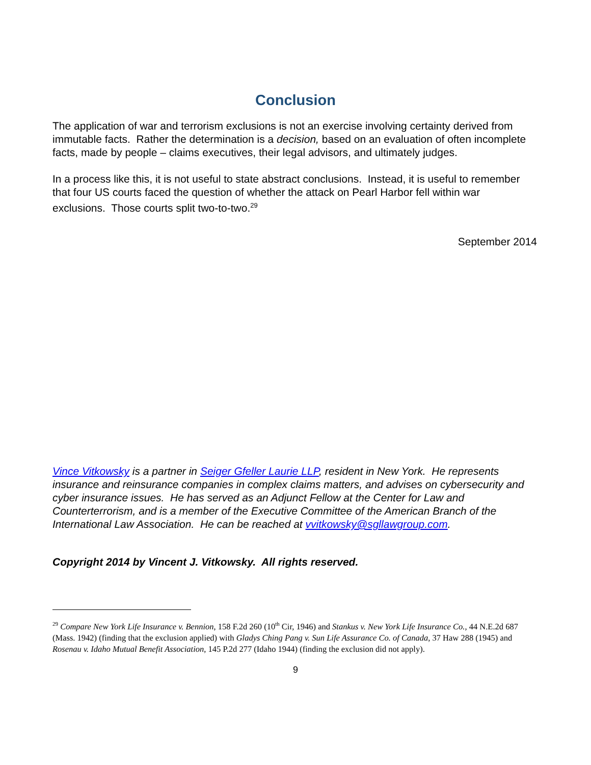Conclusion
The application of war and terrorism exclusions is not an exercise involving certainty derived from immutable facts. Rather the determination is a decision, based on an evaluation of often incomplete facts, made by people – claims executives, their legal advisors, and ultimately judges.
In a process like this, it is not useful to state abstract conclusions. Instead, it is useful to remember that four US courts faced the question of whether the attack on Pearl Harbor fell within war exclusions. Those courts split two-to-two.<sup>29</sup>
September 2014
Vince Vitkowsky is a partner in Seiger Gfeller Laurie LLP, resident in New York. He represents insurance and reinsurance companies in complex claims matters, and advises on cybersecurity and cyber insurance issues. He has served as an Adjunct Fellow at the Center for Law and Counterterrorism, and is a member of the Executive Committee of the American Branch of the International Law Association. He can be reached at vvitkowsky@sgllawgroup.com.
Copyright 2014 by Vincent J. Vitkowsky. All rights reserved.
<sup>29</sup> Compare New York Life Insurance v. Bennion, 158 F.2d 260 (10<sup>th</sup> Cir, 1946) and Stankus v. New York Life Insurance Co., 44 N.E.2d 687 (Mass. 1942) (finding that the exclusion applied) with Gladys Ching Pang v. Sun Life Assurance Co. of Canada, 37 Haw 288 (1945) and Rosenau v. Idaho Mutual Benefit Association, 145 P.2d 277 (Idaho 1944) (finding the exclusion did not apply).
9